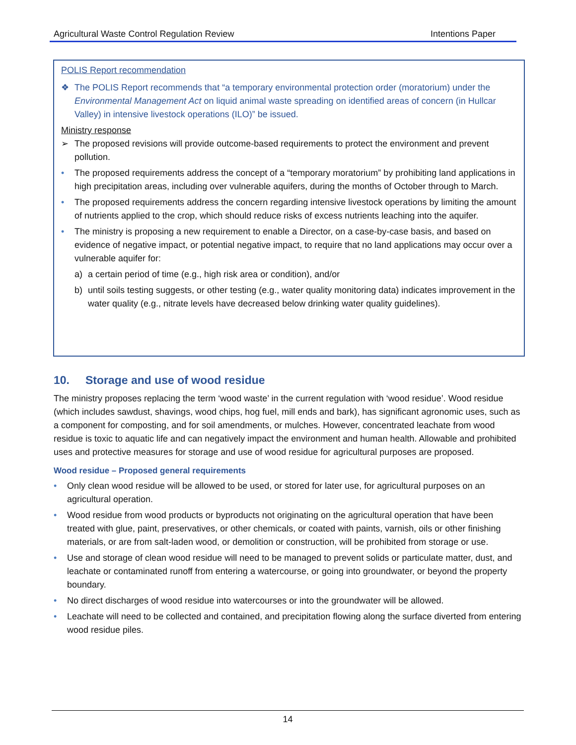Agricultural Waste Control Regulation Review Intentions Paper
POLIS Report recommendation
❖ The POLIS Report recommends that “a temporary environmental protection order (moratorium) under the Environmental Management Act on liquid animal waste spreading on identified areas of concern (in Hullcar Valley) in intensive livestock operations (ILO)” be issued.
Ministry response
➢ The proposed revisions will provide outcome-based requirements to protect the environment and prevent pollution.
• The proposed requirements address the concept of a “temporary moratorium” by prohibiting land applications in high precipitation areas, including over vulnerable aquifers, during the months of October through to March.
• The proposed requirements address the concern regarding intensive livestock operations by limiting the amount of nutrients applied to the crop, which should reduce risks of excess nutrients leaching into the aquifer.
• The ministry is proposing a new requirement to enable a Director, on a case-by-case basis, and based on evidence of negative impact, or potential negative impact, to require that no land applications may occur over a vulnerable aquifer for:
a) a certain period of time (e.g., high risk area or condition), and/or
b) until soils testing suggests, or other testing (e.g., water quality monitoring data) indicates improvement in the water quality (e.g., nitrate levels have decreased below drinking water quality guidelines).
10. Storage and use of wood residue
The ministry proposes replacing the term ‘wood waste’ in the current regulation with ‘wood residue’. Wood residue (which includes sawdust, shavings, wood chips, hog fuel, mill ends and bark), has significant agronomic uses, such as a component for composting, and for soil amendments, or mulches. However, concentrated leachate from wood residue is toxic to aquatic life and can negatively impact the environment and human health. Allowable and prohibited uses and protective measures for storage and use of wood residue for agricultural purposes are proposed.
Wood residue – Proposed general requirements
• Only clean wood residue will be allowed to be used, or stored for later use, for agricultural purposes on an agricultural operation.
• Wood residue from wood products or byproducts not originating on the agricultural operation that have been treated with glue, paint, preservatives, or other chemicals, or coated with paints, varnish, oils or other finishing materials, or are from salt-laden wood, or demolition or construction, will be prohibited from storage or use.
• Use and storage of clean wood residue will need to be managed to prevent solids or particulate matter, dust, and leachate or contaminated runoff from entering a watercourse, or going into groundwater, or beyond the property boundary.
• No direct discharges of wood residue into watercourses or into the groundwater will be allowed.
• Leachate will need to be collected and contained, and precipitation flowing along the surface diverted from entering wood residue piles.
14